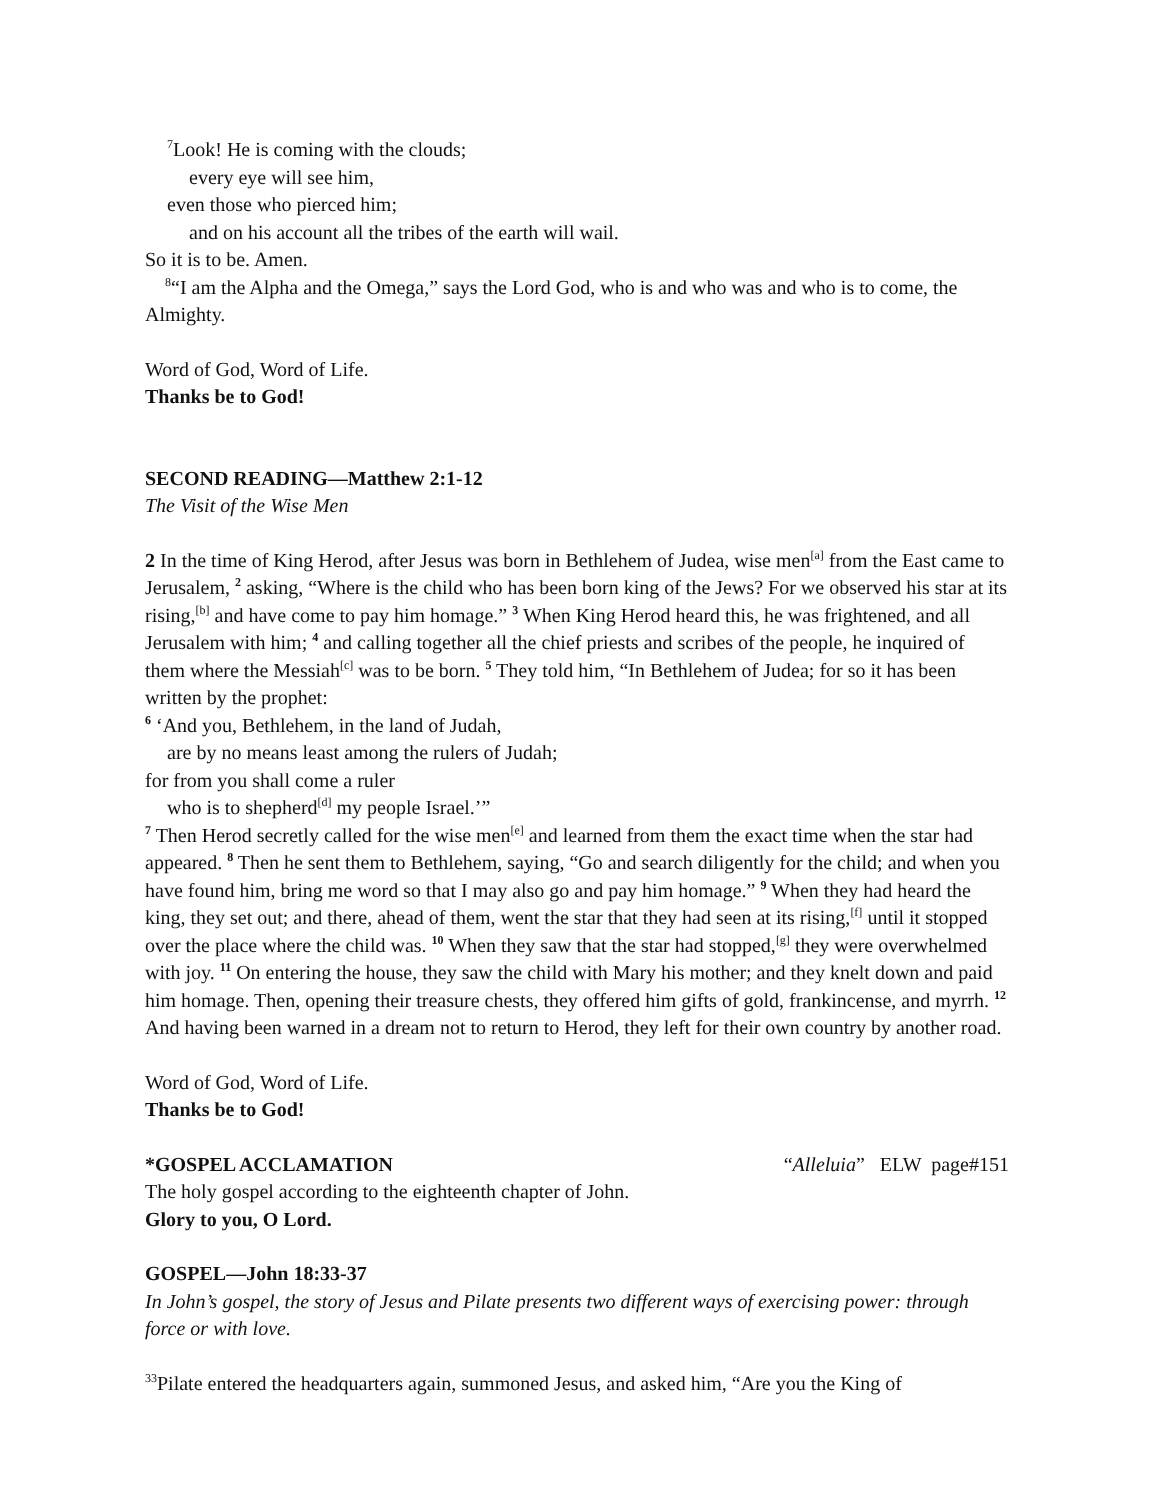<sup>7</sup> Look! He is coming with the clouds;
every eye will see him,
even those who pierced him;
and on his account all the tribes of the earth will wail.
So it is to be. Amen.
<sup>8</sup> “I am the Alpha and the Omega,” says the Lord God, who is and who was and who is to come, the Almighty.
Word of God, Word of Life.
Thanks be to God!
SECOND READING—Matthew 2:1-12
The Visit of the Wise Men
2 In the time of King Herod, after Jesus was born in Bethlehem of Judea, wise men<sup>[a]</sup> from the East came to Jerusalem, <sup>2</sup> asking, “Where is the child who has been born king of the Jews? For we observed his star at its rising,<sup>[b]</sup> and have come to pay him homage.” <sup>3</sup> When King Herod heard this, he was frightened, and all Jerusalem with him; <sup>4</sup> and calling together all the chief priests and scribes of the people, he inquired of them where the Messiah<sup>[c]</sup> was to be born. <sup>5</sup> They told him, “In Bethlehem of Judea; for so it has been written by the prophet:
<sup>6</sup> ‘And you, Bethlehem, in the land of Judah,
are by no means least among the rulers of Judah;
for from you shall come a ruler
who is to shepherd<sup>[d]</sup> my people Israel.’”
<sup>7</sup> Then Herod secretly called for the wise men<sup>[e]</sup> and learned from them the exact time when the star had appeared. <sup>8</sup> Then he sent them to Bethlehem, saying, “Go and search diligently for the child; and when you have found him, bring me word so that I may also go and pay him homage.” <sup>9</sup> When they had heard the king, they set out; and there, ahead of them, went the star that they had seen at its rising,<sup>[f]</sup> until it stopped over the place where the child was. <sup>10</sup> When they saw that the star had stopped,<sup>[g]</sup> they were overwhelmed with joy. <sup>11</sup> On entering the house, they saw the child with Mary his mother; and they knelt down and paid him homage. Then, opening their treasure chests, they offered him gifts of gold, frankincense, and myrrh. <sup>12</sup> And having been warned in a dream not to return to Herod, they left for their own country by another road.
Word of God, Word of Life.
Thanks be to God!
*GOSPEL ACCLAMATION “Alleluia” ELW page#151
The holy gospel according to the eighteenth chapter of John.
Glory to you, O Lord.
GOSPEL—John 18:33-37
In John’s gospel, the story of Jesus and Pilate presents two different ways of exercising power: through force or with love.
<sup>33</sup> Pilate entered the headquarters again, summoned Jesus, and asked him, “Are you the King of